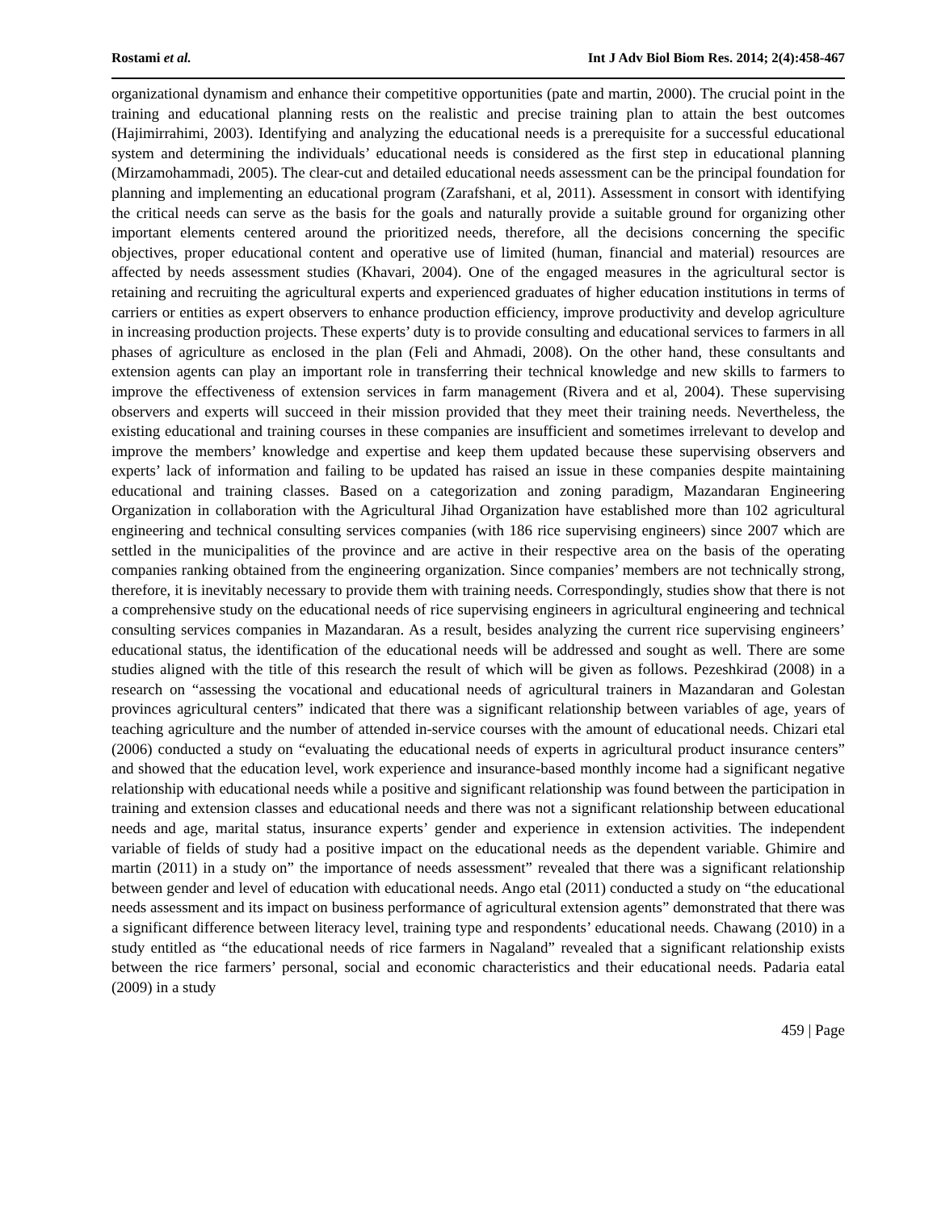Rostami et al. Int J Adv Biol Biom Res. 2014; 2(4):458-467
organizational dynamism and enhance their competitive opportunities (pate and martin, 2000). The crucial point in the training and educational planning rests on the realistic and precise training plan to attain the best outcomes (Hajimirrahimi, 2003). Identifying and analyzing the educational needs is a prerequisite for a successful educational system and determining the individuals’ educational needs is considered as the first step in educational planning (Mirzamohammadi, 2005). The clear-cut and detailed educational needs assessment can be the principal foundation for planning and implementing an educational program (Zarafshani, et al, 2011). Assessment in consort with identifying the critical needs can serve as the basis for the goals and naturally provide a suitable ground for organizing other important elements centered around the prioritized needs, therefore, all the decisions concerning the specific objectives, proper educational content and operative use of limited (human, financial and material) resources are affected by needs assessment studies (Khavari, 2004). One of the engaged measures in the agricultural sector is retaining and recruiting the agricultural experts and experienced graduates of higher education institutions in terms of carriers or entities as expert observers to enhance production efficiency, improve productivity and develop agriculture in increasing production projects. These experts’ duty is to provide consulting and educational services to farmers in all phases of agriculture as enclosed in the plan (Feli and Ahmadi, 2008). On the other hand, these consultants and extension agents can play an important role in transferring their technical knowledge and new skills to farmers to improve the effectiveness of extension services in farm management (Rivera and et al, 2004). These supervising observers and experts will succeed in their mission provided that they meet their training needs. Nevertheless, the existing educational and training courses in these companies are insufficient and sometimes irrelevant to develop and improve the members’ knowledge and expertise and keep them updated because these supervising observers and experts’ lack of information and failing to be updated has raised an issue in these companies despite maintaining educational and training classes. Based on a categorization and zoning paradigm, Mazandaran Engineering Organization in collaboration with the Agricultural Jihad Organization have established more than 102 agricultural engineering and technical consulting services companies (with 186 rice supervising engineers) since 2007 which are settled in the municipalities of the province and are active in their respective area on the basis of the operating companies ranking obtained from the engineering organization. Since companies’ members are not technically strong, therefore, it is inevitably necessary to provide them with training needs. Correspondingly, studies show that there is not a comprehensive study on the educational needs of rice supervising engineers in agricultural engineering and technical consulting services companies in Mazandaran. As a result, besides analyzing the current rice supervising engineers’ educational status, the identification of the educational needs will be addressed and sought as well. There are some studies aligned with the title of this research the result of which will be given as follows. Pezeshkirad (2008) in a research on “assessing the vocational and educational needs of agricultural trainers in Mazandaran and Golestan provinces agricultural centers” indicated that there was a significant relationship between variables of age, years of teaching agriculture and the number of attended in-service courses with the amount of educational needs. Chizari etal (2006) conducted a study on “evaluating the educational needs of experts in agricultural product insurance centers” and showed that the education level, work experience and insurance-based monthly income had a significant negative relationship with educational needs while a positive and significant relationship was found between the participation in training and extension classes and educational needs and there was not a significant relationship between educational needs and age, marital status, insurance experts’ gender and experience in extension activities. The independent variable of fields of study had a positive impact on the educational needs as the dependent variable. Ghimire and martin (2011) in a study on” the importance of needs assessment” revealed that there was a significant relationship between gender and level of education with educational needs. Ango etal (2011) conducted a study on “the educational needs assessment and its impact on business performance of agricultural extension agents” demonstrated that there was a significant difference between literacy level, training type and respondents’ educational needs. Chawang (2010) in a study entitled as “the educational needs of rice farmers in Nagaland” revealed that a significant relationship exists between the rice farmers’ personal, social and economic characteristics and their educational needs. Padaria eatal (2009) in a study
459 | Page